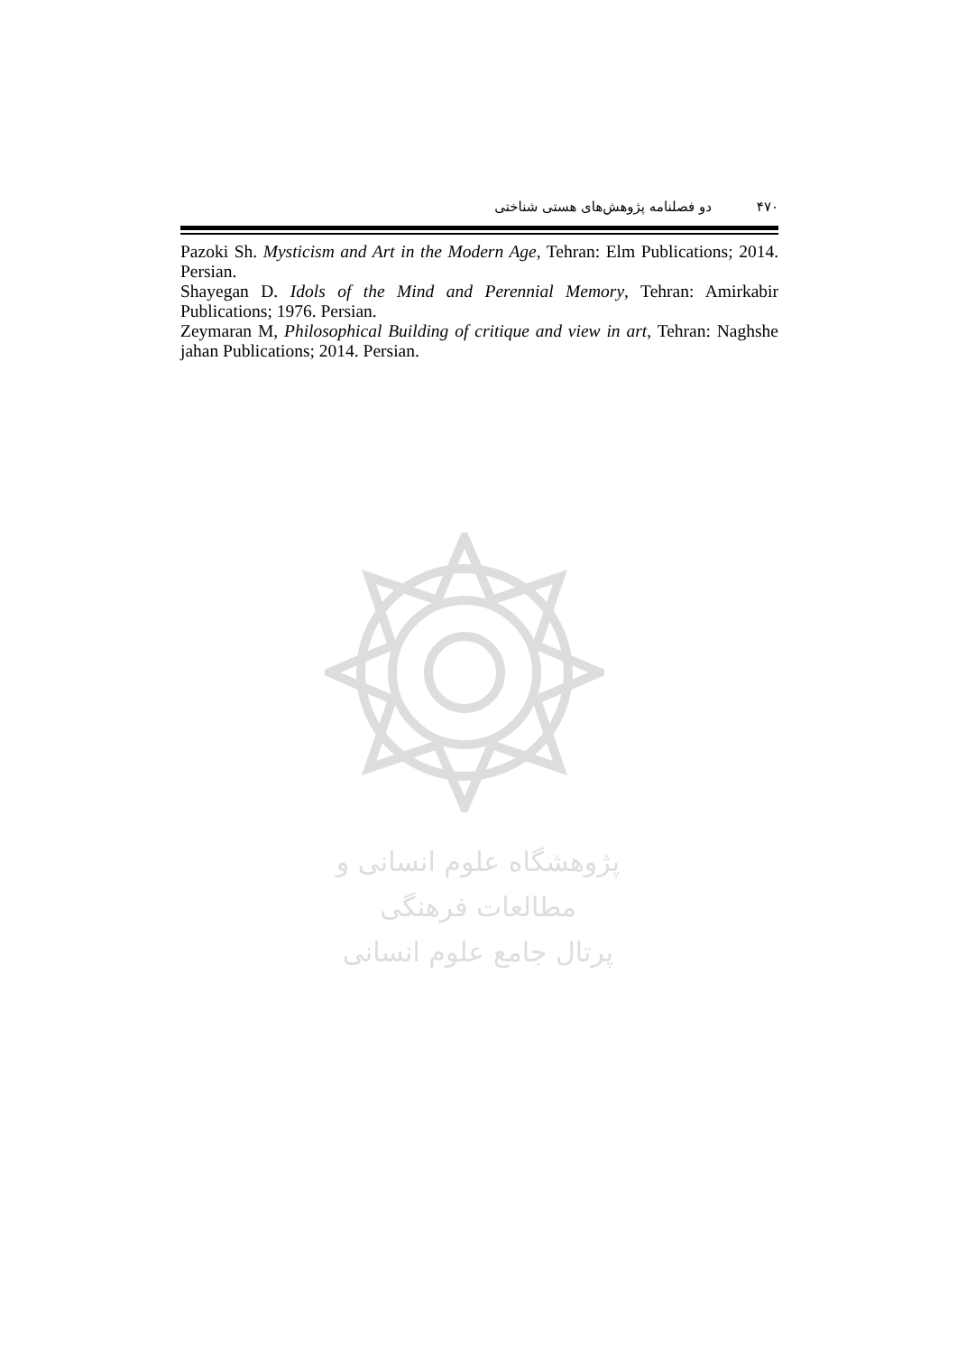۴۷۰ دو فصلنامه پژوهش‌های هستی شناختی
Pazoki Sh. Mysticism and Art in the Modern Age, Tehran: Elm Publications; 2014. Persian.
Shayegan D. Idols of the Mind and Perennial Memory, Tehran: Amirkabir Publications; 1976. Persian.
Zeymaran M, Philosophical Building of critique and view in art, Tehran: Naghshe jahan Publications; 2014. Persian.
پژوهشگاه علوم انسانی و مطالعات فرهنگی
پرتال جامع علوم انسانی